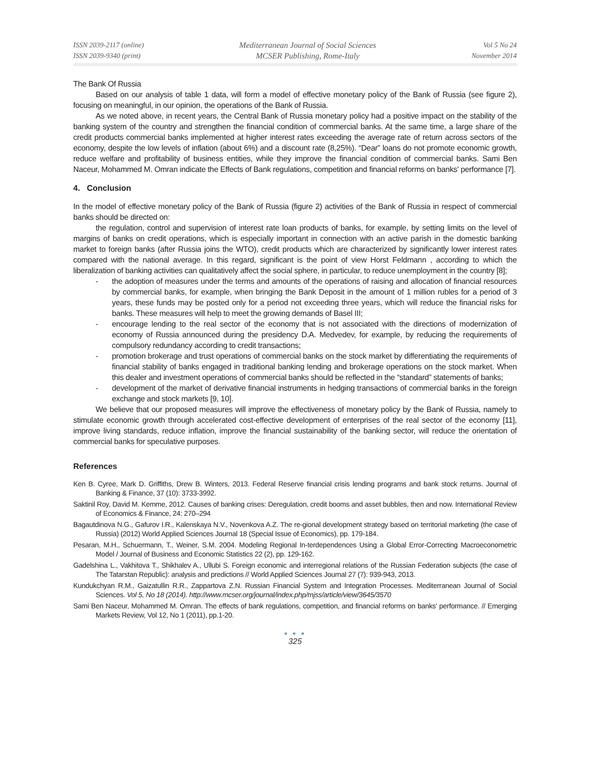ISSN 2039-2117 (online)
ISSN 2039-9340 (print)
Mediterranean Journal of Social Sciences
MCSER Publishing, Rome-Italy
Vol 5 No 24
November 2014
The Bank Of Russia
Based on our analysis of table 1 data, will form a model of effective monetary policy of the Bank of Russia (see figure 2), focusing on meaningful, in our opinion, the operations of the Bank of Russia.
As we noted above, in recent years, the Central Bank of Russia monetary policy had a positive impact on the stability of the banking system of the country and strengthen the financial condition of commercial banks. At the same time, a large share of the credit products commercial banks implemented at higher interest rates exceeding the average rate of return across sectors of the economy, despite the low levels of inflation (about 6%) and a discount rate (8,25%). “Dear” loans do not promote economic growth, reduce welfare and profitability of business entities, while they improve the financial condition of commercial banks. Sami Ben Naceur, Mohammed M. Omran indicate the Effects of Bank regulations, competition and financial reforms on banks' performance [7].
4. Conclusion
In the model of effective monetary policy of the Bank of Russia (figure 2) activities of the Bank of Russia in respect of commercial banks should be directed on:
the regulation, control and supervision of interest rate loan products of banks, for example, by setting limits on the level of margins of banks on credit operations, which is especially important in connection with an active parish in the domestic banking market to foreign banks (after Russia joins the WTO), credit products which are characterized by significantly lower interest rates compared with the national average. In this regard, significant is the point of view Horst Feldmann , according to which the liberalization of banking activities can qualitatively affect the social sphere, in particular, to reduce unemployment in the country [8];
- the adoption of measures under the terms and amounts of the operations of raising and allocation of financial resources by commercial banks, for example, when bringing the Bank Deposit in the amount of 1 million rubles for a period of 3 years, these funds may be posted only for a period not exceeding three years, which will reduce the financial risks for banks. These measures will help to meet the growing demands of Basel III;
- encourage lending to the real sector of the economy that is not associated with the directions of modernization of economy of Russia announced during the presidency D.A. Medvedev, for example, by reducing the requirements of compulsory redundancy according to credit transactions;
- promotion brokerage and trust operations of commercial banks on the stock market by differentiating the requirements of financial stability of banks engaged in traditional banking lending and brokerage operations on the stock market. When this dealer and investment operations of commercial banks should be reflected in the “standard” statements of banks;
- development of the market of derivative financial instruments in hedging transactions of commercial banks in the foreign exchange and stock markets [9, 10].
We believe that our proposed measures will improve the effectiveness of monetary policy by the Bank of Russia, namely to stimulate economic growth through accelerated cost-effective development of enterprises of the real sector of the economy [11], improve living standards, reduce inflation, improve the financial sustainability of the banking sector, will reduce the orientation of commercial banks for speculative purposes.
References
Ken B. Cyree, Mark D. Griffiths, Drew B. Winters, 2013. Federal Reserve financial crisis lending programs and bank stock returns. Journal of Banking & Finance, 37 (10): 3733-3992.
Saktinil Roy, David M. Kemme, 2012. Causes of banking crises: Deregulation, credit booms and asset bubbles, then and now. International Review of Economics & Finance, 24: 270–294
Bagautdinova N.G., Gafurov I.R., Kalenskaya N.V., Novenkova A.Z. The re-gional development strategy based on territorial marketing (the case of Russia) (2012) World Applied Sciences Journal 18 (Special Issue of Economics), pp. 179-184.
Pesaran, M.H., Schuermann, T., Weiner, S.M. 2004. Modeling Regional In-terdependences Using a Global Error-Correcting Macroeconometric Model / Journal of Business and Economic Statistics 22 (2), pp. 129-162.
Gadelshina L., Vakhitova T., Shikhalev A., Ullubi S. Foreign economic and interregional relations of the Russian Federation subjects (the case of The Tatarstan Republic): analysis and predictions // World Applied Sciences Journal 27 (7): 939-943, 2013.
Kundukchyan R.M., Gaizatullin R.R., Zappartova Z.N. Russian Financial System and Integration Processes. Mediterranean Journal of Social Sciences. Vol 5, No 18 (2014). http://www.mcser.org/journal/index.php/mjss/article/view/3645/3570
Sami Ben Naceur, Mohammed M. Omran. The effects of bank regulations, competition, and financial reforms on banks' performance. // Emerging Markets Review, Vol 12, No 1 (2011), pp.1-20.
● ● ●
325